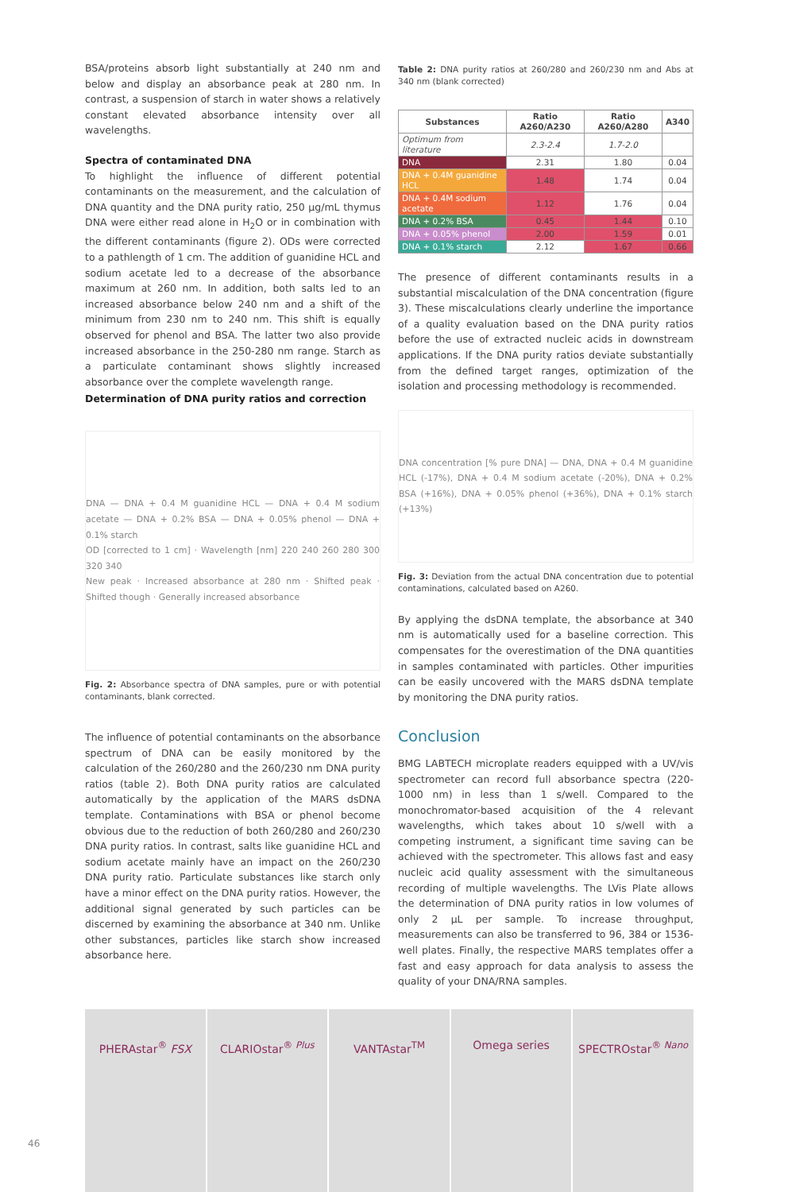BSA/proteins absorb light substantially at 240 nm and below and display an absorbance peak at 280 nm. In contrast, a suspension of starch in water shows a relatively constant elevated absorbance intensity over all wavelengths.
Spectra of contaminated DNA
To highlight the influence of different potential contaminants on the measurement, and the calculation of DNA quantity and the DNA purity ratio, 250 µg/mL thymus DNA were either read alone in H<sub>2</sub>O or in combination with the different contaminants (figure 2). ODs were corrected to a pathlength of 1 cm. The addition of guanidine HCL and sodium acetate led to a decrease of the absorbance maximum at 260 nm. In addition, both salts led to an increased absorbance below 240 nm and a shift of the minimum from 230 nm to 240 nm. This shift is equally observed for phenol and BSA. The latter two also provide increased absorbance in the 250-280 nm range. Starch as a particulate contaminant shows slightly increased absorbance over the complete wavelength range.
Determination of DNA purity ratios and correction
DNA — DNA + 0.4 M guanidine HCL — DNA + 0.4 M sodium acetate — DNA + 0.2% BSA — DNA + 0.05% phenol — DNA + 0.1% starch
OD [corrected to 1 cm] · Wavelength [nm] 220 240 260 280 300 320 340
New peak · Increased absorbance at 280 nm · Shifted peak · Shifted though · Generally increased absorbance
Fig. 2: Absorbance spectra of DNA samples, pure or with potential contaminants, blank corrected.
The influence of potential contaminants on the absorbance spectrum of DNA can be easily monitored by the calculation of the 260/280 and the 260/230 nm DNA purity ratios (table 2). Both DNA purity ratios are calculated automatically by the application of the MARS dsDNA template. Contaminations with BSA or phenol become obvious due to the reduction of both 260/280 and 260/230 DNA purity ratios. In contrast, salts like guanidine HCL and sodium acetate mainly have an impact on the 260/230 DNA purity ratio. Particulate substances like starch only have a minor effect on the DNA purity ratios. However, the additional signal generated by such particles can be discerned by examining the absorbance at 340 nm. Unlike other substances, particles like starch show increased absorbance here.
Table 2: DNA purity ratios at 260/280 and 260/230 nm and Abs at 340 nm (blank corrected)
| Substances | Ratio A260/A230 | Ratio A260/A280 | A340 |
| --- | --- | --- | --- |
| Optimum from literature | 2.3-2.4 | 1.7-2.0 | |
| DNA | 2.31 | 1.80 | 0.04 |
| DNA + 0.4M guanidine HCL | 1.48 | 1.74 | 0.04 |
| DNA + 0.4M sodium acetate | 1.12 | 1.76 | 0.04 |
| DNA + 0.2% BSA | 0.45 | 1.44 | 0.10 |
| DNA + 0.05% phenol | 2.00 | 1.59 | 0.01 |
| DNA + 0.1% starch | 2.12 | 1.67 | 0.66 |
The presence of different contaminants results in a substantial miscalculation of the DNA concentration (figure 3). These miscalculations clearly underline the importance of a quality evaluation based on the DNA purity ratios before the use of extracted nucleic acids in downstream applications. If the DNA purity ratios deviate substantially from the defined target ranges, optimization of the isolation and processing methodology is recommended.
DNA concentration [% pure DNA] — DNA, DNA + 0.4 M guanidine HCL (-17%), DNA + 0.4 M sodium acetate (-20%), DNA + 0.2% BSA (+16%), DNA + 0.05% phenol (+36%), DNA + 0.1% starch (+13%)
Fig. 3: Deviation from the actual DNA concentration due to potential contaminations, calculated based on A260.
By applying the dsDNA template, the absorbance at 340 nm is automatically used for a baseline correction. This compensates for the overestimation of the DNA quantities in samples contaminated with particles. Other impurities can be easily uncovered with the MARS dsDNA template by monitoring the DNA purity ratios.
Conclusion
BMG LABTECH microplate readers equipped with a UV/vis spectrometer can record full absorbance spectra (220-1000 nm) in less than 1 s/well. Compared to the monochromator-based acquisition of the 4 relevant wavelengths, which takes about 10 s/well with a competing instrument, a significant time saving can be achieved with the spectrometer. This allows fast and easy nucleic acid quality assessment with the simultaneous recording of multiple wavelengths. The LVis Plate allows the determination of DNA purity ratios in low volumes of only 2 µL per sample. To increase throughput, measurements can also be transferred to 96, 384 or 1536-well plates. Finally, the respective MARS templates offer a fast and easy approach for data analysis to assess the quality of your DNA/RNA samples.
PHERAstar<sup>®</sup> FSX CLARIOstar<sup>® Plus</sup> VANTAstar<sup>TM</sup> Omega series SPECTROstar<sup>® Nano</sup>
46